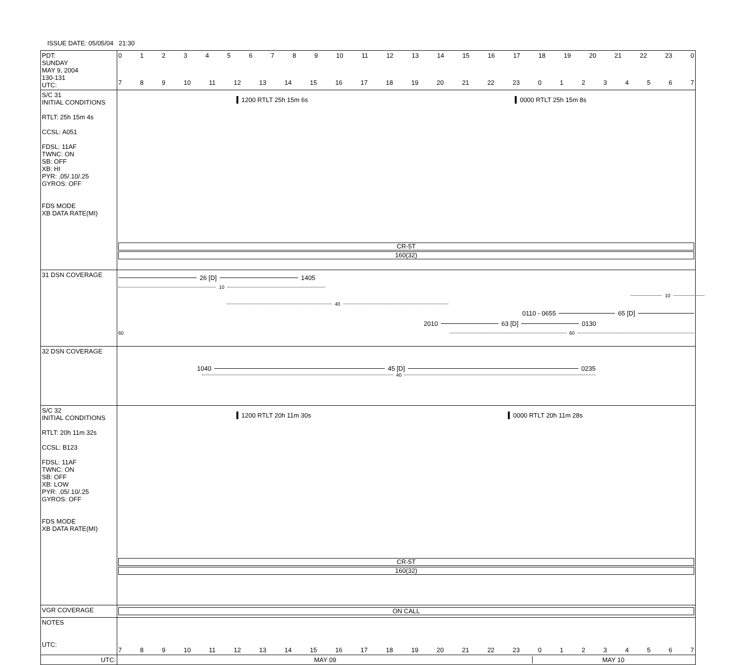ISSUE DATE: 05/05/04 21:30
| PDT: SUNDAY MAY 9, 2004 130-131 UTC: | 0 1 2 3 4 5 6 7 8 9 10 11 12 13 14 15 16 17 18 19 20 21 22 23 0 7 8 9 10 11 12 13 14 15 16 17 18 19 20 21 22 23 0 1 2 3 4 5 6 7 |
| S/C 31 INITIAL CONDITIONS RTLT: 25h 15m 4s CCSL: A051 FDSL: 11AF TWNC: ON SB: OFF XB: HI PYR: .05/.10/.25 GYROS: OFF FDS MODE XB DATA RATE(MI) | ▍1200 RTLT 25h 15m 6s ▍0000 RTLT 25h 15m 8s CR-5T 160(32) |
| 31 DSN COVERAGE | 26 [D] 1405 10 10 40 0110 - 0655 65 [D] 2010 63 [D] 0130 60 60 |
| 32 DSN COVERAGE | 1040 45 [D] 0235 40 |
| S/C 32 INITIAL CONDITIONS RTLT: 20h 11m 32s CCSL: B123 FDSL: 11AF TWNC: ON SB: OFF XB: LOW PYR: .05/.10/.25 GYROS: OFF FDS MODE XB DATA RATE(MI) | ▍1200 RTLT 20h 11m 30s ▍0000 RTLT 20h 11m 28s CR-5T 160(32) |
| VGR COVERAGE | ON CALL |
| NOTES UTC: | 7 8 9 10 11 12 13 14 15 16 17 18 19 20 21 22 23 0 1 2 3 4 5 6 7 |
| UTC: | MAY 09 MAY 10 |